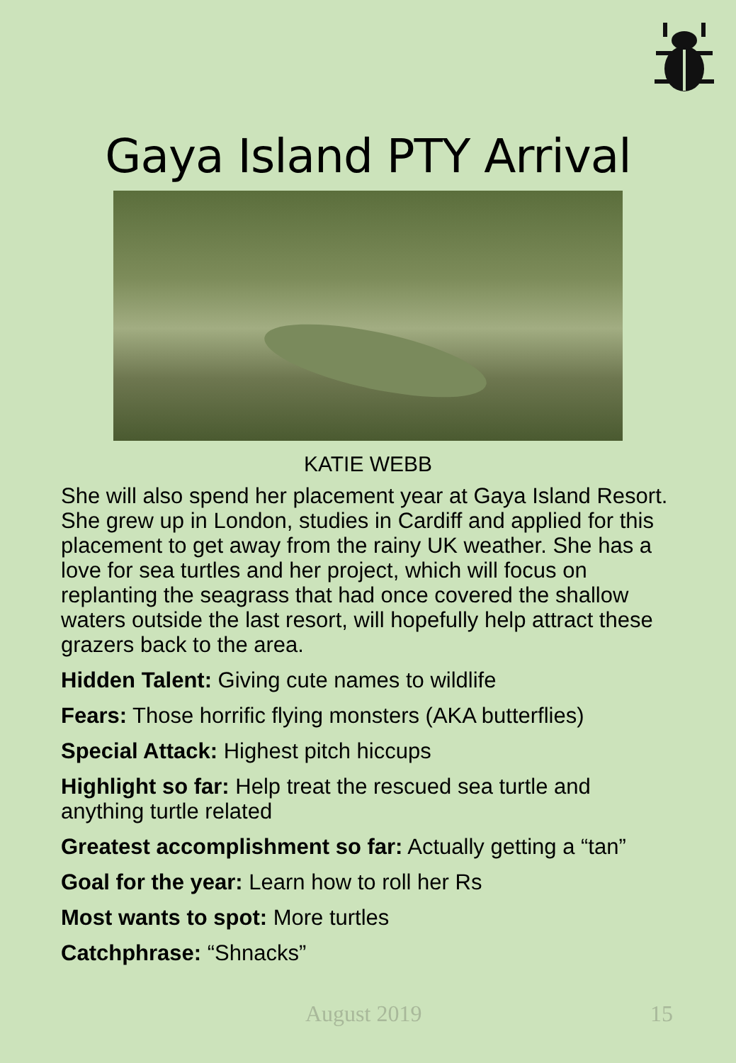Gaya Island PTY Arrival
KATIE WEBB
She will also spend her placement year at Gaya Island Resort. She grew up in London, studies in Cardiff and applied for this placement to get away from the rainy UK weather. She has a love for sea turtles and her project, which will focus on replanting the seagrass that had once covered the shallow waters outside the last resort, will hopefully help attract these grazers back to the area.
Hidden Talent: Giving cute names to wildlife
Fears: Those horrific flying monsters (AKA butterflies)
Special Attack: Highest pitch hiccups
Highlight so far: Help treat the rescued sea turtle and anything turtle related
Greatest accomplishment so far: Actually getting a “tan”
Goal for the year: Learn how to roll her Rs
Most wants to spot: More turtles
Catchphrase: “Shnacks”
August 2019 15